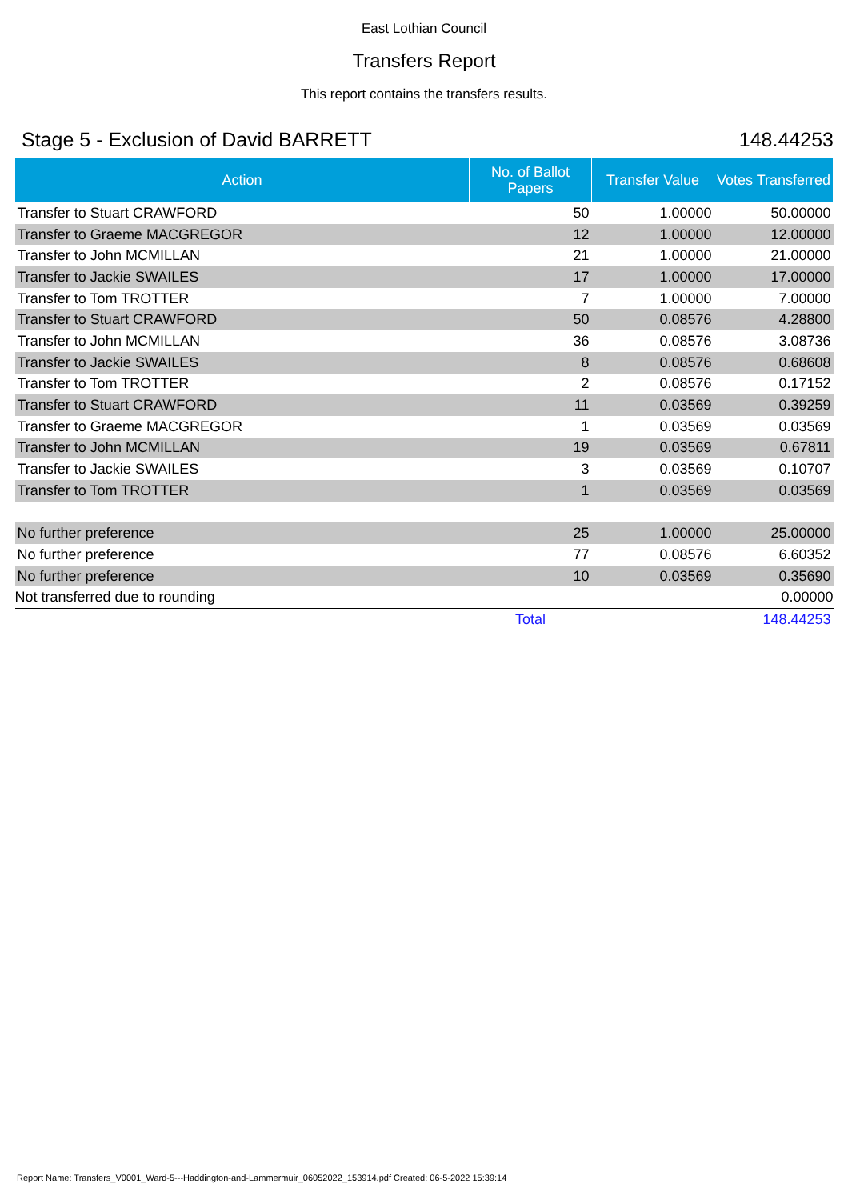East Lothian Council
Transfers Report
This report contains the transfers results.
Stage 5 - Exclusion of David BARRETT 148.44253
| Action | No. of Ballot Papers | Transfer Value | Votes Transferred |
| --- | --- | --- | --- |
| Transfer to Stuart CRAWFORD | 50 | 1.00000 | 50.00000 |
| Transfer to Graeme MACGREGOR | 12 | 1.00000 | 12.00000 |
| Transfer to John MCMILLAN | 21 | 1.00000 | 21.00000 |
| Transfer to Jackie SWAILES | 17 | 1.00000 | 17.00000 |
| Transfer to Tom TROTTER | 7 | 1.00000 | 7.00000 |
| Transfer to Stuart CRAWFORD | 50 | 0.08576 | 4.28800 |
| Transfer to John MCMILLAN | 36 | 0.08576 | 3.08736 |
| Transfer to Jackie SWAILES | 8 | 0.08576 | 0.68608 |
| Transfer to Tom TROTTER | 2 | 0.08576 | 0.17152 |
| Transfer to Stuart CRAWFORD | 11 | 0.03569 | 0.39259 |
| Transfer to Graeme MACGREGOR | 1 | 0.03569 | 0.03569 |
| Transfer to John MCMILLAN | 19 | 0.03569 | 0.67811 |
| Transfer to Jackie SWAILES | 3 | 0.03569 | 0.10707 |
| Transfer to Tom TROTTER | 1 | 0.03569 | 0.03569 |
| No further preference | 25 | 1.00000 | 25.00000 |
| No further preference | 77 | 0.08576 | 6.60352 |
| No further preference | 10 | 0.03569 | 0.35690 |
| Not transferred due to rounding | | | 0.00000 |
| | Total | | 148.44253 |
Report Name: Transfers_V0001_Ward-5---Haddington-and-Lammermuir_06052022_153914.pdf Created: 06-5-2022 15:39:14